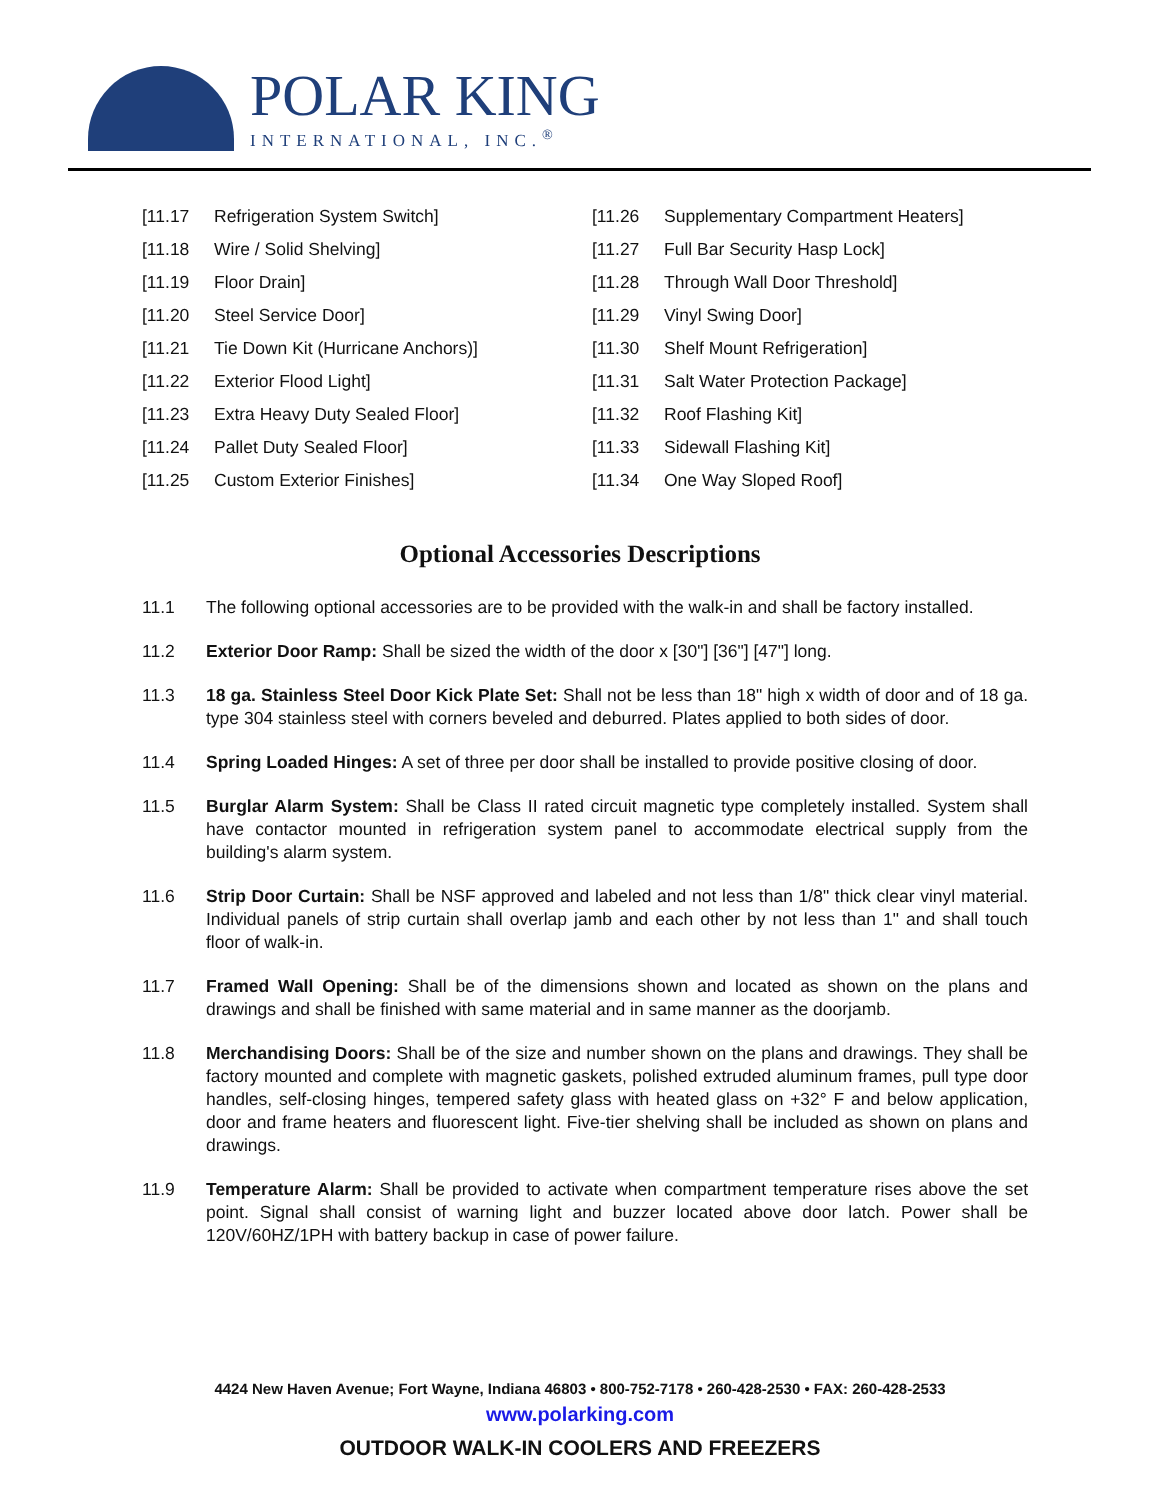POLAR KING
INTERNATIONAL, INC.<sup>®</sup>
[11.17 Refrigeration System Switch]
[11.18 Wire / Solid Shelving]
[11.19 Floor Drain]
[11.20 Steel Service Door]
[11.21 Tie Down Kit (Hurricane Anchors)]
[11.22 Exterior Flood Light]
[11.23 Extra Heavy Duty Sealed Floor]
[11.24 Pallet Duty Sealed Floor]
[11.25 Custom Exterior Finishes]
[11.26 Supplementary Compartment Heaters]
[11.27 Full Bar Security Hasp Lock]
[11.28 Through Wall Door Threshold]
[11.29 Vinyl Swing Door]
[11.30 Shelf Mount Refrigeration]
[11.31 Salt Water Protection Package]
[11.32 Roof Flashing Kit]
[11.33 Sidewall Flashing Kit]
[11.34 One Way Sloped Roof]
Optional Accessories Descriptions
11.1 The following optional accessories are to be provided with the walk-in and shall be factory installed.
11.2 Exterior Door Ramp: Shall be sized the width of the door x [30"] [36"] [47"] long.
11.3 18 ga. Stainless Steel Door Kick Plate Set: Shall not be less than 18" high x width of door and of 18 ga. type 304 stainless steel with corners beveled and deburred. Plates applied to both sides of door.
11.4 Spring Loaded Hinges: A set of three per door shall be installed to provide positive closing of door.
11.5 Burglar Alarm System: Shall be Class II rated circuit magnetic type completely installed. System shall have contactor mounted in refrigeration system panel to accommodate electrical supply from the building's alarm system.
11.6 Strip Door Curtain: Shall be NSF approved and labeled and not less than 1/8" thick clear vinyl material. Individual panels of strip curtain shall overlap jamb and each other by not less than 1" and shall touch floor of walk-in.
11.7 Framed Wall Opening: Shall be of the dimensions shown and located as shown on the plans and drawings and shall be finished with same material and in same manner as the doorjamb.
11.8 Merchandising Doors: Shall be of the size and number shown on the plans and drawings. They shall be factory mounted and complete with magnetic gaskets, polished extruded aluminum frames, pull type door handles, self-closing hinges, tempered safety glass with heated glass on +32° F and below application, door and frame heaters and fluorescent light. Five-tier shelving shall be included as shown on plans and drawings.
11.9 Temperature Alarm: Shall be provided to activate when compartment temperature rises above the set point. Signal shall consist of warning light and buzzer located above door latch. Power shall be 120V/60HZ/1PH with battery backup in case of power failure.
4424 New Haven Avenue; Fort Wayne, Indiana 46803 • 800-752-7178 • 260-428-2530 • FAX: 260-428-2533
www.polarking.com
OUTDOOR WALK-IN COOLERS AND FREEZERS